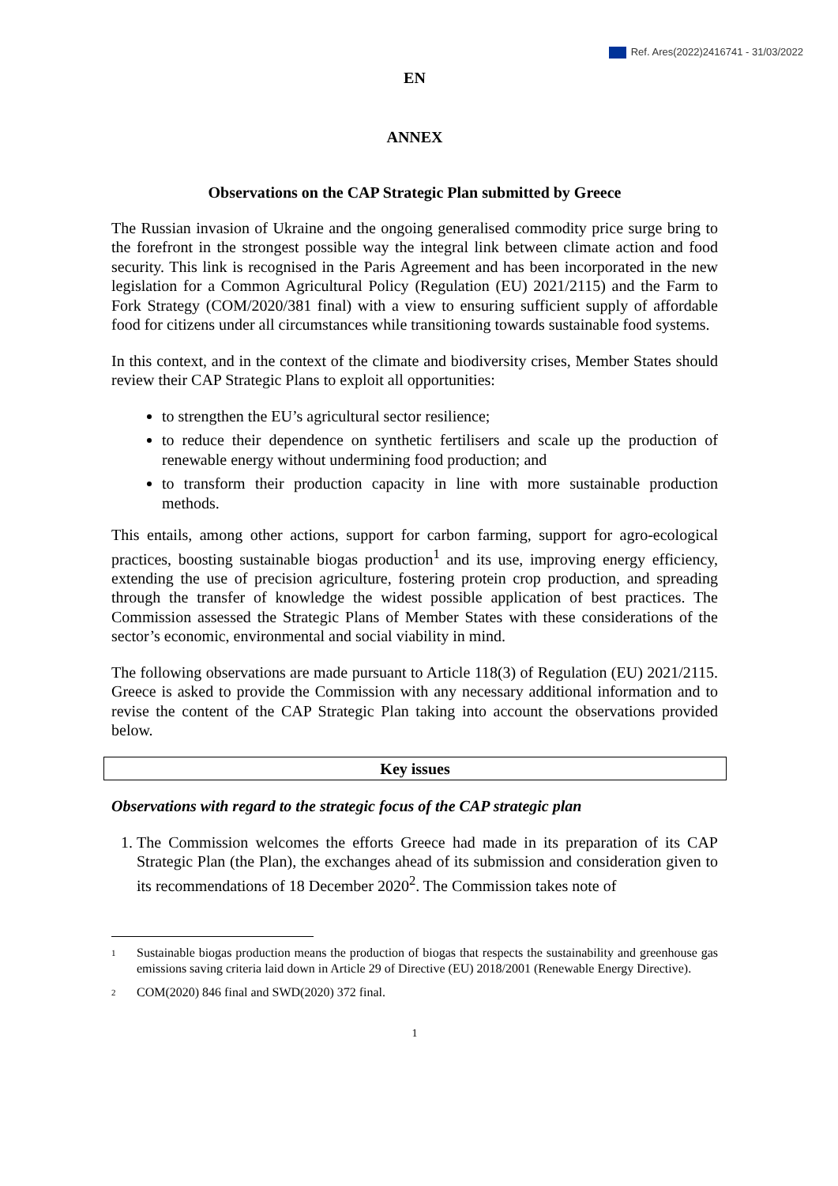Ref. Ares(2022)2416741 - 31/03/2022
EN
ANNEX
Observations on the CAP Strategic Plan submitted by Greece
The Russian invasion of Ukraine and the ongoing generalised commodity price surge bring to the forefront in the strongest possible way the integral link between climate action and food security. This link is recognised in the Paris Agreement and has been incorporated in the new legislation for a Common Agricultural Policy (Regulation (EU) 2021/2115) and the Farm to Fork Strategy (COM/2020/381 final) with a view to ensuring sufficient supply of affordable food for citizens under all circumstances while transitioning towards sustainable food systems.
In this context, and in the context of the climate and biodiversity crises, Member States should review their CAP Strategic Plans to exploit all opportunities:
to strengthen the EU’s agricultural sector resilience;
to reduce their dependence on synthetic fertilisers and scale up the production of renewable energy without undermining food production; and
to transform their production capacity in line with more sustainable production methods.
This entails, among other actions, support for carbon farming, support for agro-ecological practices, boosting sustainable biogas production<sup>1</sup> and its use, improving energy efficiency, extending the use of precision agriculture, fostering protein crop production, and spreading through the transfer of knowledge the widest possible application of best practices. The Commission assessed the Strategic Plans of Member States with these considerations of the sector’s economic, environmental and social viability in mind.
The following observations are made pursuant to Article 118(3) of Regulation (EU) 2021/2115. Greece is asked to provide the Commission with any necessary additional information and to revise the content of the CAP Strategic Plan taking into account the observations provided below.
Key issues
Observations with regard to the strategic focus of the CAP strategic plan
1. The Commission welcomes the efforts Greece had made in its preparation of its CAP Strategic Plan (the Plan), the exchanges ahead of its submission and consideration given to its recommendations of 18 December 2020<sup>2</sup>. The Commission takes note of
1 Sustainable biogas production means the production of biogas that respects the sustainability and greenhouse gas emissions saving criteria laid down in Article 29 of Directive (EU) 2018/2001 (Renewable Energy Directive).
2 COM(2020) 846 final and SWD(2020) 372 final.
1